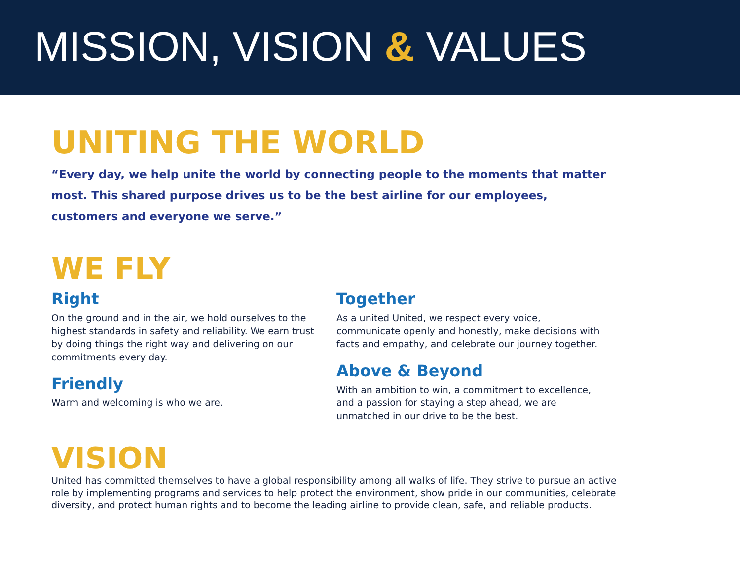MISSION, VISION & VALUES
UNITING THE WORLD
“Every day, we help unite the world by connecting people to the moments that matter most. This shared purpose drives us to be the best airline for our employees, customers and everyone we serve.”
WE FLY
Right
On the ground and in the air, we hold ourselves to the highest standards in safety and reliability. We earn trust by doing things the right way and delivering on our commitments every day.
Friendly
Warm and welcoming is who we are.
Together
As a united United, we respect every voice, communicate openly and honestly, make decisions with facts and empathy, and celebrate our journey together.
Above & Beyond
With an ambition to win, a commitment to excellence, and a passion for staying a step ahead, we are unmatched in our drive to be the best.
VISION
United has committed themselves to have a global responsibility among all walks of life. They strive to pursue an active role by implementing programs and services to help protect the environment, show pride in our communities, celebrate diversity, and protect human rights and to become the leading airline to provide clean, safe, and reliable products.